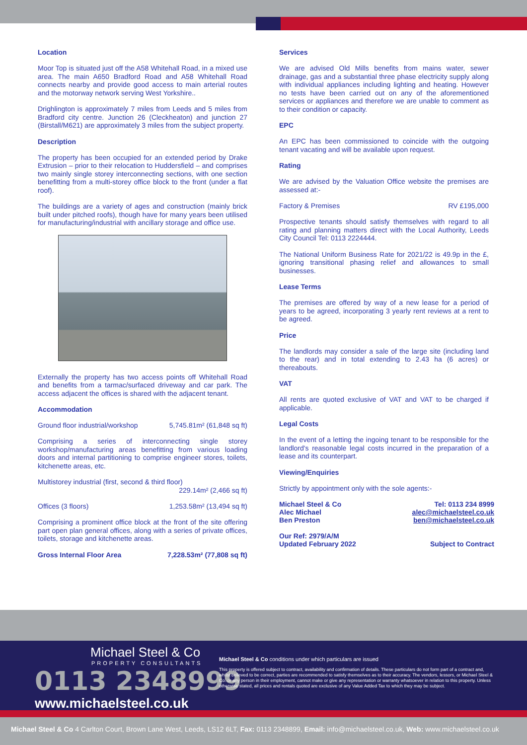Location
Moor Top is situated just off the A58 Whitehall Road, in a mixed use area. The main A650 Bradford Road and A58 Whitehall Road connects nearby and provide good access to main arterial routes and the motorway network serving West Yorkshire..
Drighlington is approximately 7 miles from Leeds and 5 miles from Bradford city centre. Junction 26 (Cleckheaton) and junction 27 (Birstall/M621) are approximately 3 miles from the subject property.
Description
The property has been occupied for an extended period by Drake Extrusion – prior to their relocation to Huddersfield – and comprises two mainly single storey interconnecting sections, with one section benefitting from a multi-storey office block to the front (under a flat roof).
The buildings are a variety of ages and construction (mainly brick built under pitched roofs), though have for many years been utilised for manufacturing/industrial with ancillary storage and office use.
Externally the property has two access points off Whitehall Road and benefits from a tarmac/surfaced driveway and car park. The access adjacent the offices is shared with the adjacent tenant.
Accommodation
Ground floor industrial/workshop 5,745.81m² (61,848 sq ft)
Comprising a series of interconnecting single storey workshop/manufacturing areas benefitting from various loading doors and internal partitioning to comprise engineer stores, toilets, kitchenette areas, etc.
Multistorey industrial (first, second & third floor)
229.14m² (2,466 sq ft)
Offices (3 floors) 1,253.58m² (13,494 sq ft)
Comprising a prominent office block at the front of the site offering part open plan general offices, along with a series of private offices, toilets, storage and kitchenette areas.
Gross Internal Floor Area 7,228.53m² (77,808 sq ft)
Services
We are advised Old Mills benefits from mains water, sewer drainage, gas and a substantial three phase electricity supply along with individual appliances including lighting and heating. However no tests have been carried out on any of the aforementioned services or appliances and therefore we are unable to comment as to their condition or capacity.
EPC
An EPC has been commissioned to coincide with the outgoing tenant vacating and will be available upon request.
Rating
We are advised by the Valuation Office website the premises are assessed at:-
Factory & Premises RV £195,000
Prospective tenants should satisfy themselves with regard to all rating and planning matters direct with the Local Authority, Leeds City Council Tel: 0113 2224444.
The National Uniform Business Rate for 2021/22 is 49.9p in the £, ignoring transitional phasing relief and allowances to small businesses.
Lease Terms
The premises are offered by way of a new lease for a period of years to be agreed, incorporating 3 yearly rent reviews at a rent to be agreed.
Price
The landlords may consider a sale of the large site (including land to the rear) and in total extending to 2.43 ha (6 acres) or thereabouts.
VAT
All rents are quoted exclusive of VAT and VAT to be charged if applicable.
Legal Costs
In the event of a letting the ingoing tenant to be responsible for the landlord's reasonable legal costs incurred in the preparation of a lease and its counterpart.
Viewing/Enquiries
Strictly by appointment only with the sole agents:-
Michael Steel & Co
Alec Michael
Ben Preston Tel: 0113 234 8999
alec@michaelsteel.co.uk
ben@michaelsteel.co.uk
Our Ref: 2979/A/M
Updated February 2022 Subject to Contract
Michael Steel & Co
PROPERTY CONSULTANTS
0113 2348999
www.michaelsteel.co.uk
Michael Steel & Co conditions under which particulars are issued
This property is offered subject to contract, availability and confirmation of details. These particulars do not form part of a contract and, whilst believed to be correct, parties are recommended to satisfy themselves as to their accuracy. The vendors, lessors, or Michael Steel & Co. or any person in their employment, cannot make or give any representation or warranty whatsoever in relation to this property. Unless otherwise stated, all prices and rentals quoted are exclusive of any Value Added Tax to which they may be subject.
Michael Steel & Co 4 Carlton Court, Brown Lane West, Leeds, LS12 6LT, Fax: 0113 2348899, Email: info@michaelsteel.co.uk, Web: www.michaelsteel.co.uk